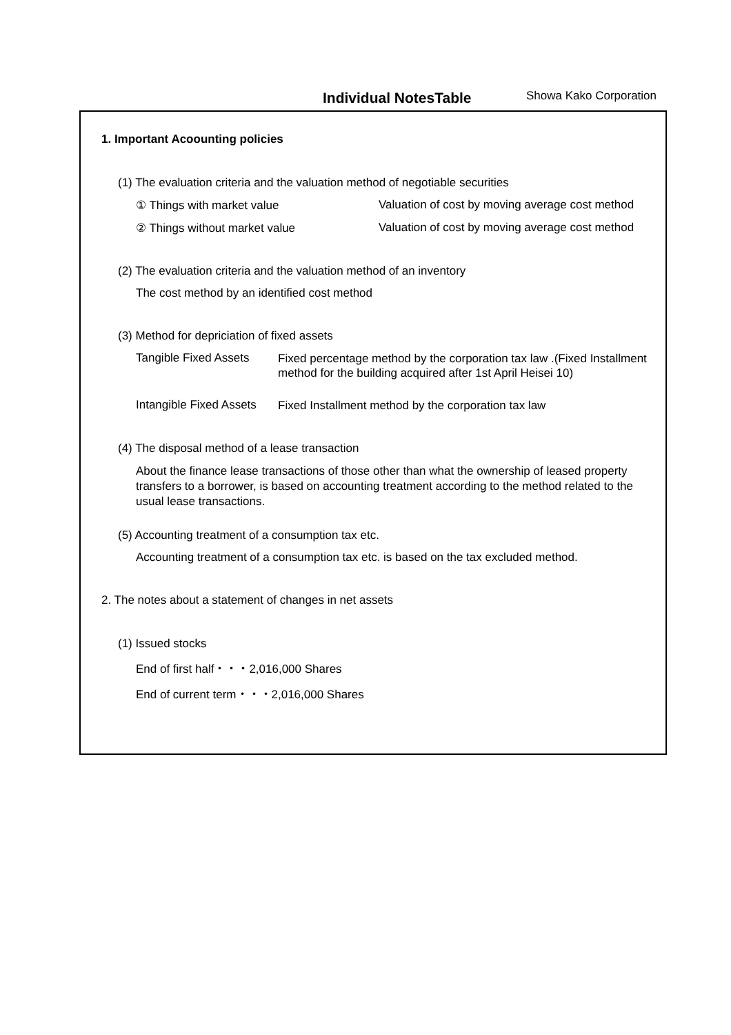Individual NotesTable Showa Kako Corporation
1. Important Acoounting policies
(1) The evaluation criteria and the valuation method of negotiable securities
① Things with market value Valuation of cost by moving average cost method
② Things without market value Valuation of cost by moving average cost method
(2) The evaluation criteria and the valuation method of an inventory
The cost method by an identified cost method
(3) Method for depriciation of fixed assets
Tangible Fixed Assets Fixed percentage method by the corporation tax law .(Fixed Installment method for the building acquired after 1st April Heisei 10)
Intangible Fixed Assets Fixed Installment method by the corporation tax law
(4) The disposal method of a lease transaction
About the finance lease transactions of those other than what the ownership of leased property transfers to a borrower, is based on accounting treatment according to the method related to the usual lease transactions.
(5) Accounting treatment of a consumption tax etc.
Accounting treatment of a consumption tax etc. is based on the tax excluded method.
2. The notes about a statement of changes in net assets
(1) Issued stocks
End of first half・・・2,016,000 Shares
End of current term・・・2,016,000 Shares